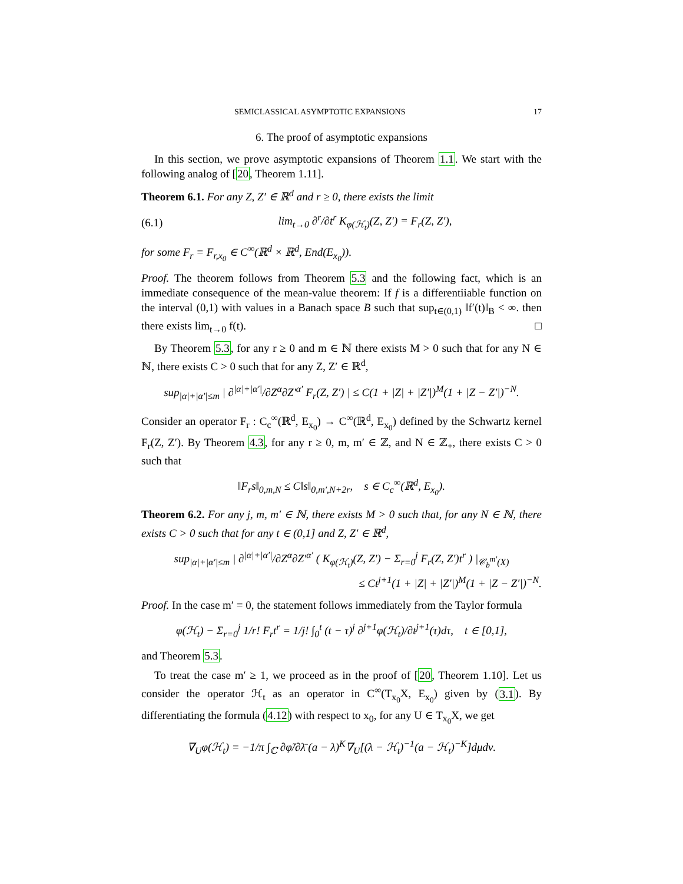SEMICLASSICAL ASYMPTOTIC EXPANSIONS 17
6. The proof of asymptotic expansions
In this section, we prove asymptotic expansions of Theorem 1.1. We start with the following analog of [20, Theorem 1.11].
Theorem 6.1. For any Z, Z′ ∈ ℝ<sup>d</sup> and r ≥ 0, there exists the limit
(6.1) lim<sub>t→0</sub> ∂<sup>r</sup>/∂t<sup>r</sup> K<sub>φ(ℋ<sub>t</sub>)</sub>(Z, Z′) = F<sub>r</sub>(Z, Z′),
for some F<sub>r</sub> = F<sub>r,x<sub>0</sub></sub> ∈ C<sup>∞</sup>(ℝ<sup>d</sup> × ℝ<sup>d</sup>, End(E<sub>x<sub>0</sub></sub>)).
Proof. The theorem follows from Theorem 5.3 and the following fact, which is an immediate consequence of the mean-value theorem: If f is a differentiiable function on the interval (0,1) with values in a Banach space B such that sup<sub>t∈(0,1)</sub> ‖f′(t)‖<sub>B</sub> < ∞. then there exists lim<sub>t→0</sub> f(t). □
By Theorem 5.3, for any r ≥ 0 and m ∈ ℕ there exists M > 0 such that for any N ∈ ℕ, there exists C > 0 such that for any Z, Z′ ∈ ℝ<sup>d</sup>,
sup<sub>|α|+|α′|≤m</sub> | ∂<sup>|α|+|α′|</sup>/∂Z<sup>α</sup>∂Z′<sup>α′</sup> F<sub>r</sub>(Z, Z′) | ≤ C(1 + |Z| + |Z′|)<sup>M</sup>(1 + |Z − Z′|)<sup>−N</sup>.
Consider an operator F<sub>r</sub> : C<sub>c</sub><sup>∞</sup>(ℝ<sup>d</sup>, E<sub>x<sub>0</sub></sub>) → C<sup>∞</sup>(ℝ<sup>d</sup>, E<sub>x<sub>0</sub></sub>) defined by the Schwartz kernel F<sub>r</sub>(Z, Z′). By Theorem 4.3, for any r ≥ 0, m, m′ ∈ ℤ, and N ∈ ℤ<sub>+</sub>, there exists C > 0 such that
‖F<sub>r</sub>s‖<sub>0,m,N</sub> ≤ C‖s‖<sub>0,m′,N+2r</sub>, s ∈ C<sub>c</sub><sup>∞</sup>(ℝ<sup>d</sup>, E<sub>x<sub>0</sub></sub>).
Theorem 6.2. For any j, m, m′ ∈ ℕ, there exists M > 0 such that, for any N ∈ ℕ, there exists C > 0 such that for any t ∈ (0,1] and Z, Z′ ∈ ℝ<sup>d</sup>,
sup<sub>|α|+|α′|≤m</sub> | ∂<sup>|α|+|α′|</sup>/∂Z<sup>α</sup>∂Z′<sup>α′</sup> ( K<sub>φ(ℋ<sub>t</sub>)</sub>(Z, Z′) − Σ<sub>r=0</sub><sup>j</sup> F<sub>r</sub>(Z, Z′)t<sup>r</sup> ) |<sub>𝒞<sub>b</sub><sup>m′</sup>(X)</sub>
≤ Ct<sup>j+1</sup>(1 + |Z| + |Z′|)<sup>M</sup>(1 + |Z − Z′|)<sup>−N</sup>.
Proof. In the case m′ = 0, the statement follows immediately from the Taylor formula
φ(ℋ<sub>t</sub>) − Σ<sub>r=0</sub><sup>j</sup> 1/r! F<sub>r</sub>t<sup>r</sup> = 1/j! ∫<sub>0</sub><sup>t</sup> (t − τ)<sup>j</sup> ∂<sup>j+1</sup>φ(ℋ<sub>t</sub>)/∂t<sup>j+1</sup>(τ)dτ, t ∈ [0,1],
and Theorem 5.3.
To treat the case m′ ≥ 1, we proceed as in the proof of [20, Theorem 1.10]. Let us consider the operator ℋ<sub>t</sub> as an operator in C<sup>∞</sup>(T<sub>x<sub>0</sub></sub>X, E<sub>x<sub>0</sub></sub>) given by (3.1). By differentiating the formula (4.12) with respect to x<sub>0</sub>, for any U ∈ T<sub>x<sub>0</sub></sub>X, we get
∇<sub>U</sub>φ(ℋ<sub>t</sub>) = −1/π ∫<sub>ℂ</sub> ∂φ̃/∂λ̄ (a − λ)<sup>K</sup>∇<sub>U</sub>[(λ − ℋ<sub>t</sub>)<sup>−1</sup>(a − ℋ<sub>t</sub>)<sup>−K</sup>]dμdν.